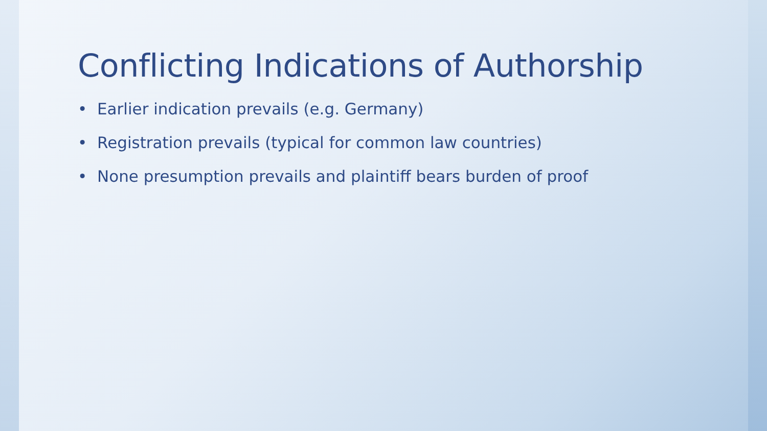Conflicting Indications of Authorship
• Earlier indication prevails (e.g. Germany)
• Registration prevails (typical for common law countries)
• None presumption prevails and plaintiff bears burden of proof